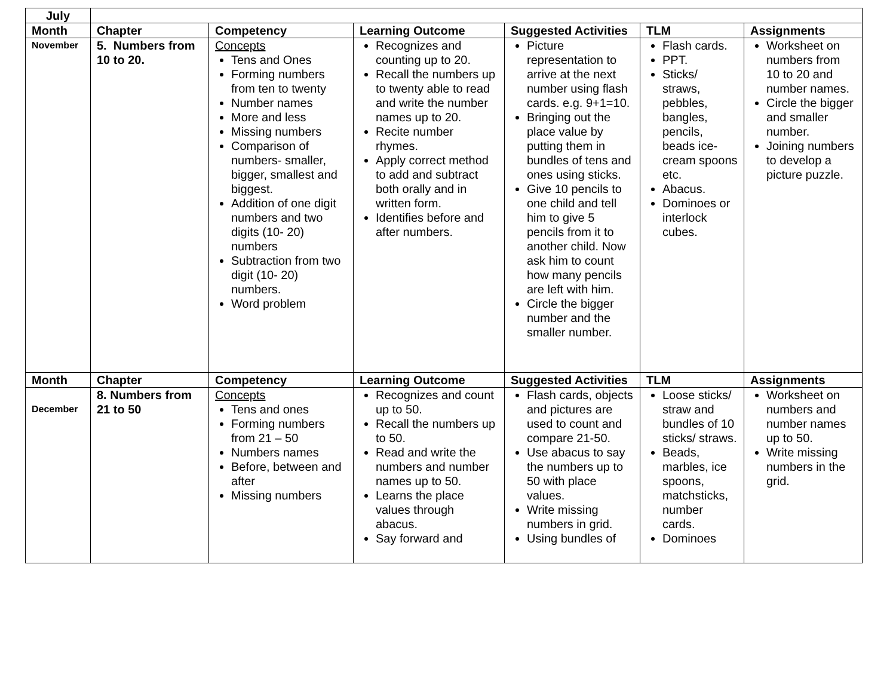| July | | | | | | |
| Month | Chapter | Competency | Learning Outcome | Suggested Activities | TLM | Assignments |
| November | 5. Numbers from 10 to 20. | Concepts Tens and Ones Forming numbers from ten to twenty Number names More and less Missing numbers Comparison of numbers- smaller, bigger, smallest and biggest. Addition of one digit numbers and two digits (10- 20) numbers Subtraction from two digit (10- 20) numbers. Word problem | Recognizes and counting up to 20. Recall the numbers up to twenty able to read and write the number names up to 20. Recite number rhymes. Apply correct method to add and subtract both orally and in written form. Identifies before and after numbers. | Picture representation to arrive at the next number using flash cards. e.g. 9+1=10. Bringing out the place value by putting them in bundles of tens and ones using sticks. Give 10 pencils to one child and tell him to give 5 pencils from it to another child. Now ask him to count how many pencils are left with him. Circle the bigger number and the smaller number. | Flash cards. PPT. Sticks/ straws, pebbles, bangles, pencils, beads ice-cream spoons etc. Abacus. Dominoes or interlock cubes. | Worksheet on numbers from 10 to 20 and number names. Circle the bigger and smaller number. Joining numbers to develop a picture puzzle. |
| Month | Chapter | Competency | Learning Outcome | Suggested Activities | TLM | Assignments |
| December | 8. Numbers from 21 to 50 | Concepts Tens and ones Forming numbers from 21 – 50 Numbers names Before, between and after Missing numbers | Recognizes and count up to 50. Recall the numbers up to 50. Read and write the numbers and number names up to 50. Learns the place values through abacus. Say forward and | Flash cards, objects and pictures are used to count and compare 21-50. Use abacus to say the numbers up to 50 with place values. Write missing numbers in grid. Using bundles of | Loose sticks/ straw and bundles of 10 sticks/ straws. Beads, marbles, ice spoons, matchsticks, number cards. Dominoes | Worksheet on numbers and number names up to 50. Write missing numbers in the grid. |